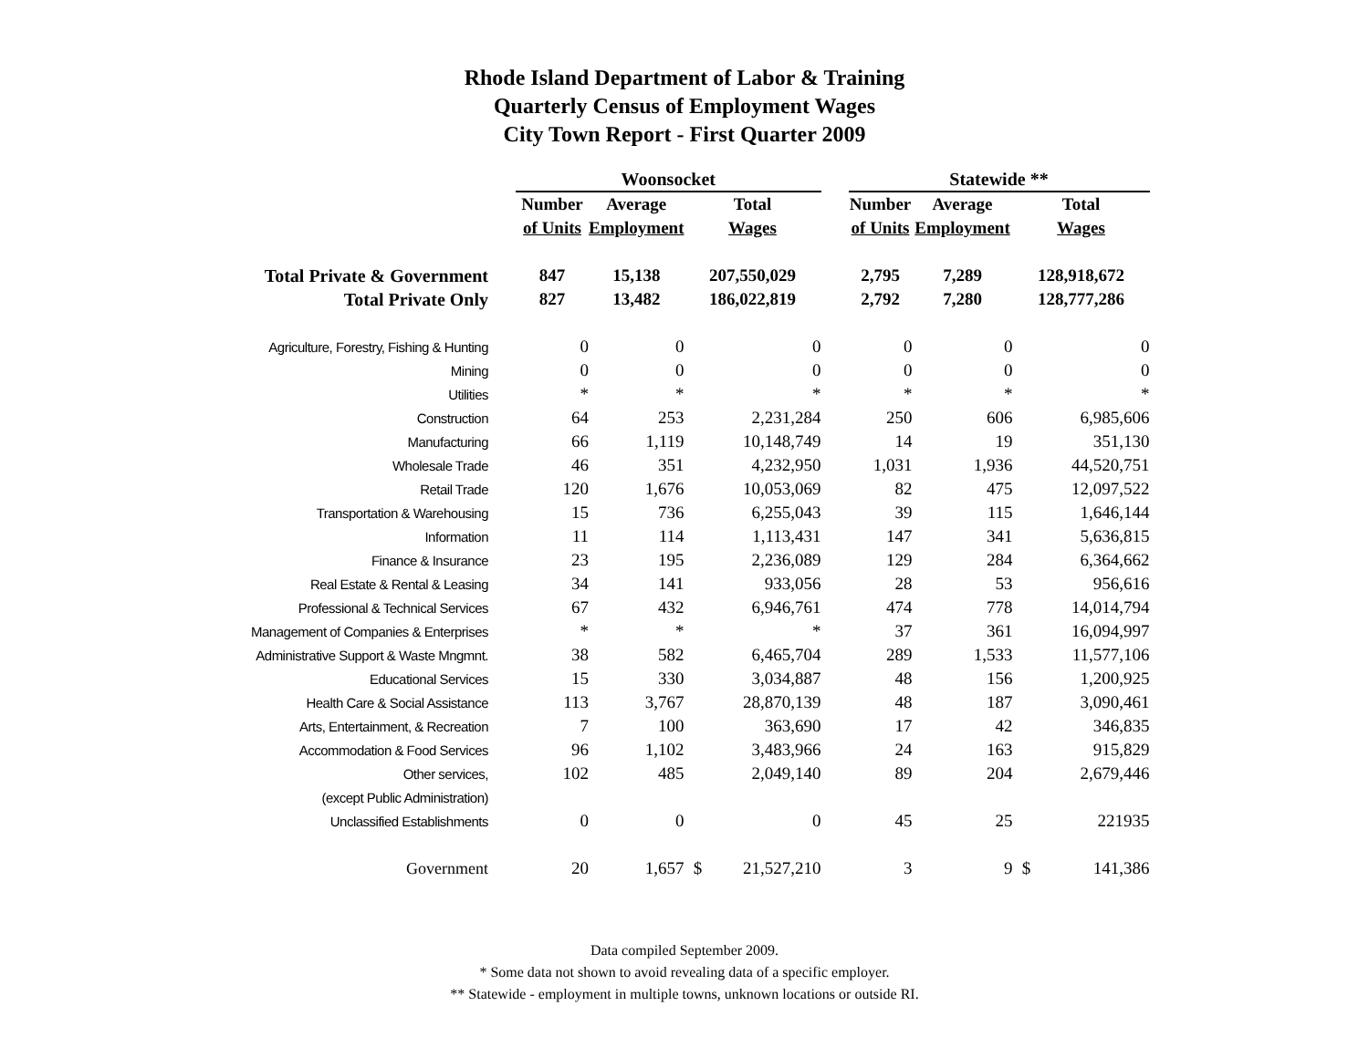Rhode Island Department of Labor & Training
Quarterly Census of Employment Wages
City Town Report - First Quarter 2009
| | Woonsocket | | | | | Statewide ** | | | |
| --- | --- | --- | --- | --- | --- | --- | --- | --- | --- |
| | Number | Average | Total | | | Number | Average | Total | |
| | of Units | Employment | Wages | | | of Units | Employment | Wages | |
| Total Private & Government | 847 | 15,138 | 207,550,029 | | | 2,795 | 7,289 | 128,918,672 | |
| Total Private Only | 827 | 13,482 | 186,022,819 | | | 2,792 | 7,280 | 128,777,286 | |
| Agriculture, Forestry, Fishing & Hunting | 0 | 0 | 0 | | | 0 | 0 | 0 | |
| Mining | 0 | 0 | 0 | | | 0 | 0 | 0 | |
| Utilities | * | * | * | | | * | * | * | |
| Construction | 64 | 253 | 2,231,284 | | | 250 | 606 | 6,985,606 | |
| Manufacturing | 66 | 1,119 | 10,148,749 | | | 14 | 19 | 351,130 | |
| Wholesale Trade | 46 | 351 | 4,232,950 | | | 1,031 | 1,936 | 44,520,751 | |
| Retail Trade | 120 | 1,676 | 10,053,069 | | | 82 | 475 | 12,097,522 | |
| Transportation & Warehousing | 15 | 736 | 6,255,043 | | | 39 | 115 | 1,646,144 | |
| Information | 11 | 114 | 1,113,431 | | | 147 | 341 | 5,636,815 | |
| Finance & Insurance | 23 | 195 | 2,236,089 | | | 129 | 284 | 6,364,662 | |
| Real Estate & Rental & Leasing | 34 | 141 | 933,056 | | | 28 | 53 | 956,616 | |
| Professional & Technical Services | 67 | 432 | 6,946,761 | | | 474 | 778 | 14,014,794 | |
| Management of Companies & Enterprises | * | * | * | | | 37 | 361 | 16,094,997 | |
| Administrative Support & Waste Mngmnt. | 38 | 582 | 6,465,704 | | | 289 | 1,533 | 11,577,106 | |
| Educational Services | 15 | 330 | 3,034,887 | | | 48 | 156 | 1,200,925 | |
| Health Care & Social Assistance | 113 | 3,767 | 28,870,139 | | | 48 | 187 | 3,090,461 | |
| Arts, Entertainment, & Recreation | 7 | 100 | 363,690 | | | 17 | 42 | 346,835 | |
| Accommodation & Food Services | 96 | 1,102 | 3,483,966 | | | 24 | 163 | 915,829 | |
| Other services, | 102 | 485 | 2,049,140 | | | 89 | 204 | 2,679,446 | |
| (except Public Administration) | | | | | | | | | |
| Unclassified Establishments | 0 | 0 | 0 | | | 45 | 25 | 221935 | |
| Government | 20 | 1,657 | $ | 21,527,210 | | 3 | 9 | $ | 141,386 |
Data compiled September 2009.
* Some data not shown to avoid revealing data of a specific employer.
** Statewide - employment in multiple towns, unknown locations or outside RI.